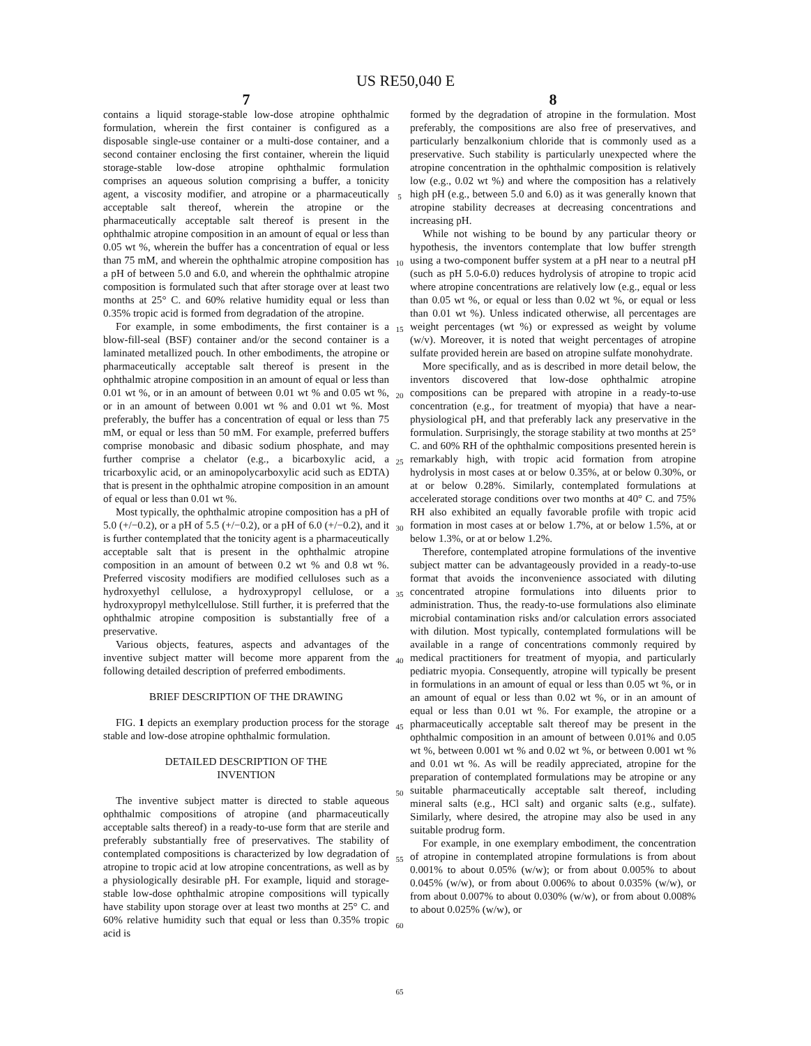US RE50,040 E
7
contains a liquid storage-stable low-dose atropine ophthalmic formulation, wherein the first container is configured as a disposable single-use container or a multi-dose container, and a second container enclosing the first container, wherein the liquid storage-stable low-dose atropine ophthalmic formulation comprises an aqueous solution comprising a buffer, a tonicity agent, a viscosity modifier, and atropine or a pharmaceutically acceptable salt thereof, wherein the atropine or the pharmaceutically acceptable salt thereof is present in the ophthalmic atropine composition in an amount of equal or less than 0.05 wt %, wherein the buffer has a concentration of equal or less than 75 mM, and wherein the ophthalmic atropine composition has a pH of between 5.0 and 6.0, and wherein the ophthalmic atropine composition is formulated such that after storage over at least two months at 25° C. and 60% relative humidity equal or less than 0.35% tropic acid is formed from degradation of the atropine.
For example, in some embodiments, the first container is a blow-fill-seal (BSF) container and/or the second container is a laminated metallized pouch. In other embodiments, the atropine or pharmaceutically acceptable salt thereof is present in the ophthalmic atropine composition in an amount of equal or less than 0.01 wt %, or in an amount of between 0.01 wt % and 0.05 wt %, or in an amount of between 0.001 wt % and 0.01 wt %. Most preferably, the buffer has a concentration of equal or less than 75 mM, or equal or less than 50 mM. For example, preferred buffers comprise monobasic and dibasic sodium phosphate, and may further comprise a chelator (e.g., a bicarboxylic acid, a tricarboxylic acid, or an aminopolycarboxylic acid such as EDTA) that is present in the ophthalmic atropine composition in an amount of equal or less than 0.01 wt %.
Most typically, the ophthalmic atropine composition has a pH of 5.0 (+/−0.2), or a pH of 5.5 (+/−0.2), or a pH of 6.0 (+/−0.2), and it is further contemplated that the tonicity agent is a pharmaceutically acceptable salt that is present in the ophthalmic atropine composition in an amount of between 0.2 wt % and 0.8 wt %. Preferred viscosity modifiers are modified celluloses such as a hydroxyethyl cellulose, a hydroxypropyl cellulose, or a hydroxypropyl methylcellulose. Still further, it is preferred that the ophthalmic atropine composition is substantially free of a preservative.
Various objects, features, aspects and advantages of the inventive subject matter will become more apparent from the following detailed description of preferred embodiments.
BRIEF DESCRIPTION OF THE DRAWING
FIG. 1 depicts an exemplary production process for the storage stable and low-dose atropine ophthalmic formulation.
DETAILED DESCRIPTION OF THE
INVENTION
The inventive subject matter is directed to stable aqueous ophthalmic compositions of atropine (and pharmaceutically acceptable salts thereof) in a ready-to-use form that are sterile and preferably substantially free of preservatives. The stability of contemplated compositions is characterized by low degradation of atropine to tropic acid at low atropine concentrations, as well as by a physiologically desirable pH. For example, liquid and storage-stable low-dose ophthalmic atropine compositions will typically have stability upon storage over at least two months at 25° C. and 60% relative humidity such that equal or less than 0.35% tropic acid is
5
10
15
20
25
30
35
40
45
50
55
60
65
8
formed by the degradation of atropine in the formulation. Most preferably, the compositions are also free of preservatives, and particularly benzalkonium chloride that is commonly used as a preservative. Such stability is particularly unexpected where the atropine concentration in the ophthalmic composition is relatively low (e.g., 0.02 wt %) and where the composition has a relatively high pH (e.g., between 5.0 and 6.0) as it was generally known that atropine stability decreases at decreasing concentrations and increasing pH.
While not wishing to be bound by any particular theory or hypothesis, the inventors contemplate that low buffer strength using a two-component buffer system at a pH near to a neutral pH (such as pH 5.0-6.0) reduces hydrolysis of atropine to tropic acid where atropine concentrations are relatively low (e.g., equal or less than 0.05 wt %, or equal or less than 0.02 wt %, or equal or less than 0.01 wt %). Unless indicated otherwise, all percentages are weight percentages (wt %) or expressed as weight by volume (w/v). Moreover, it is noted that weight percentages of atropine sulfate provided herein are based on atropine sulfate monohydrate.
More specifically, and as is described in more detail below, the inventors discovered that low-dose ophthalmic atropine compositions can be prepared with atropine in a ready-to-use concentration (e.g., for treatment of myopia) that have a near-physiological pH, and that preferably lack any preservative in the formulation. Surprisingly, the storage stability at two months at 25° C. and 60% RH of the ophthalmic compositions presented herein is remarkably high, with tropic acid formation from atropine hydrolysis in most cases at or below 0.35%, at or below 0.30%, or at or below 0.28%. Similarly, contemplated formulations at accelerated storage conditions over two months at 40° C. and 75% RH also exhibited an equally favorable profile with tropic acid formation in most cases at or below 1.7%, at or below 1.5%, at or below 1.3%, or at or below 1.2%.
Therefore, contemplated atropine formulations of the inventive subject matter can be advantageously provided in a ready-to-use format that avoids the inconvenience associated with diluting concentrated atropine formulations into diluents prior to administration. Thus, the ready-to-use formulations also eliminate microbial contamination risks and/or calculation errors associated with dilution. Most typically, contemplated formulations will be available in a range of concentrations commonly required by medical practitioners for treatment of myopia, and particularly pediatric myopia. Consequently, atropine will typically be present in formulations in an amount of equal or less than 0.05 wt %, or in an amount of equal or less than 0.02 wt %, or in an amount of equal or less than 0.01 wt %. For example, the atropine or a pharmaceutically acceptable salt thereof may be present in the ophthalmic composition in an amount of between 0.01% and 0.05 wt %, between 0.001 wt % and 0.02 wt %, or between 0.001 wt % and 0.01 wt %. As will be readily appreciated, atropine for the preparation of contemplated formulations may be atropine or any suitable pharmaceutically acceptable salt thereof, including mineral salts (e.g., HCl salt) and organic salts (e.g., sulfate). Similarly, where desired, the atropine may also be used in any suitable prodrug form.
For example, in one exemplary embodiment, the concentration of atropine in contemplated atropine formulations is from about 0.001% to about 0.05% (w/w); or from about 0.005% to about 0.045% (w/w), or from about 0.006% to about 0.035% (w/w), or from about 0.007% to about 0.030% (w/w), or from about 0.008% to about 0.025% (w/w), or